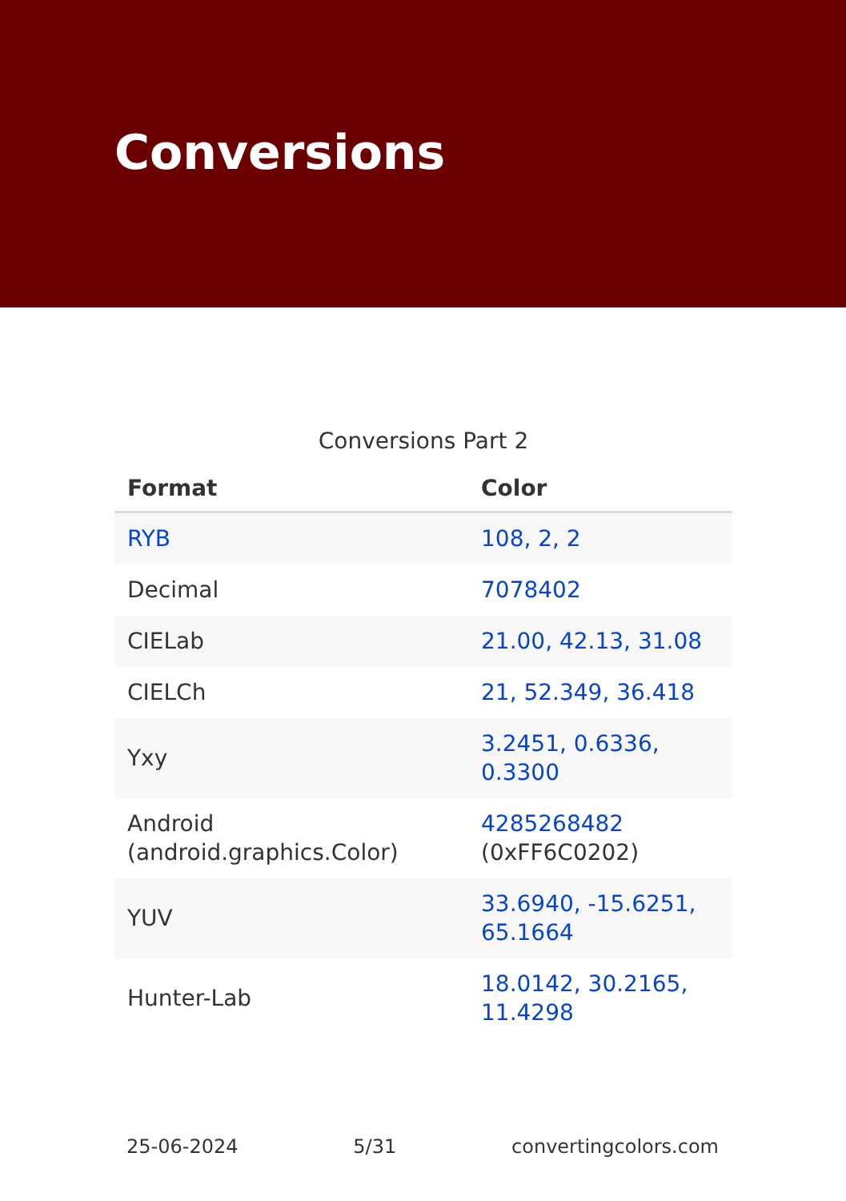Conversions
Conversions Part 2
| Format | Color |
| --- | --- |
| RYB | 108, 2, 2 |
| Decimal | 7078402 |
| CIELab | 21.00, 42.13, 31.08 |
| CIELCh | 21, 52.349, 36.418 |
| Yxy | 3.2451, 0.6336, 0.3300 |
| Android (android.graphics.Color) | 4285268482 (0xFF6C0202) |
| YUV | 33.6940, -15.6251, 65.1664 |
| Hunter-Lab | 18.0142, 30.2165, 11.4298 |
25-06-2024 5/31 convertingcolors.com